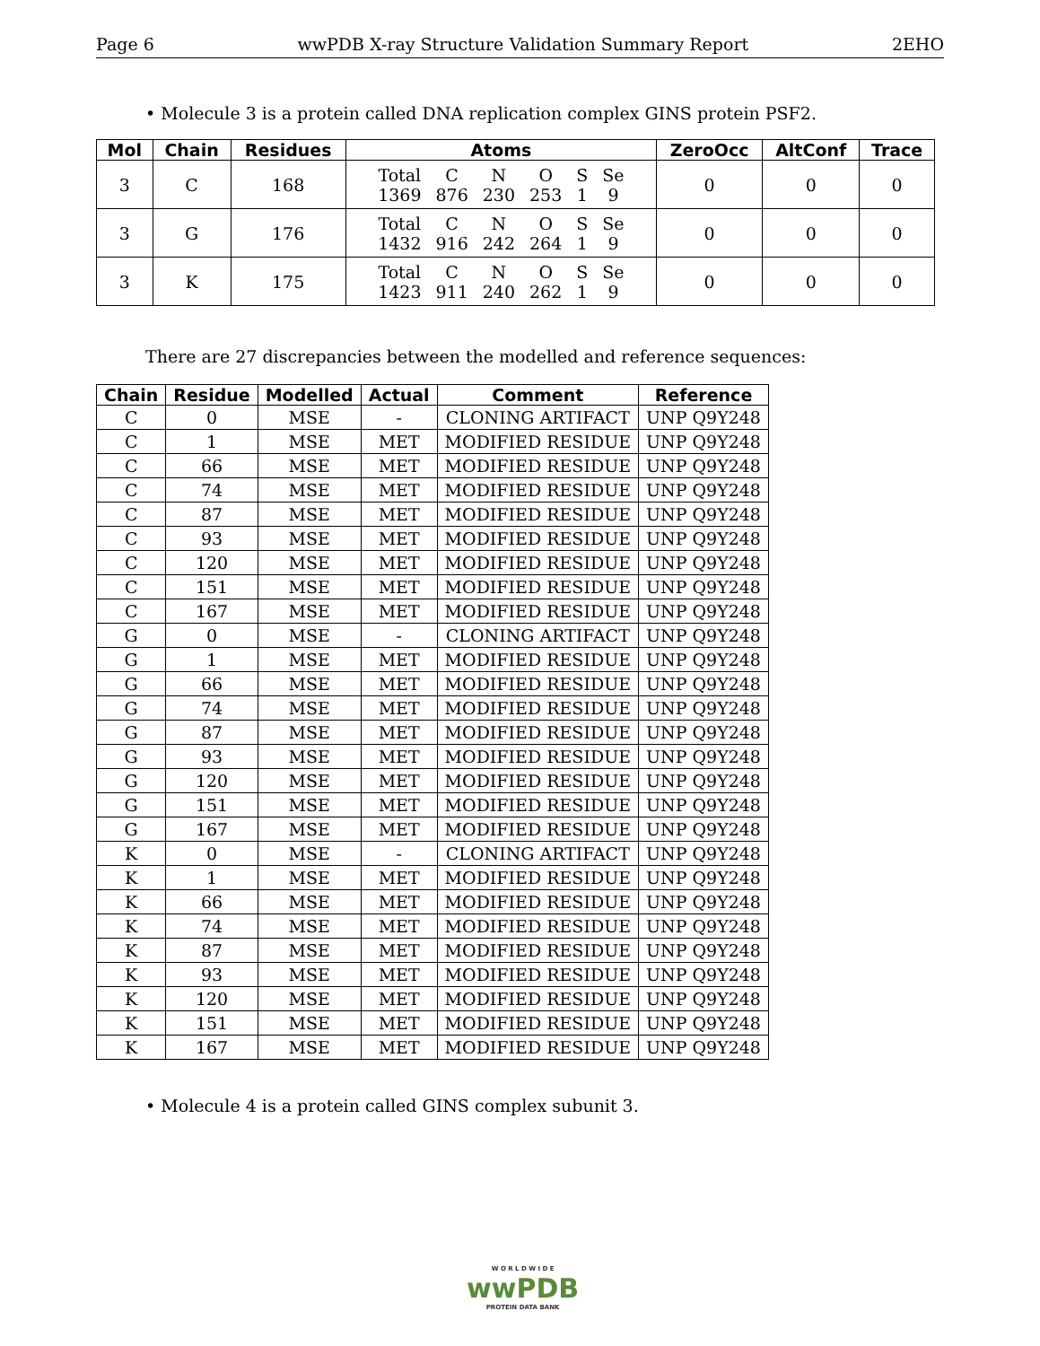Page 6 wwPDB X-ray Structure Validation Summary Report 2EHO
• Molecule 3 is a protein called DNA replication complex GINS protein PSF2.
| Mol | Chain | Residues | Atoms | ZeroOcc | AltConf | Trace |
| --- | --- | --- | --- | --- | --- | --- |
| 3 | C | 168 | / Total / C / N / O / S / Se / / 1369 / 876 / 230 / 253 / 1 / 9 / | 0 | 0 | 0 |
| 3 | G | 176 | / Total / C / N / O / S / Se / / 1432 / 916 / 242 / 264 / 1 / 9 / | 0 | 0 | 0 |
| 3 | K | 175 | / Total / C / N / O / S / Se / / 1423 / 911 / 240 / 262 / 1 / 9 / | 0 | 0 | 0 |
There are 27 discrepancies between the modelled and reference sequences:
| Chain | Residue | Modelled | Actual | Comment | Reference |
| --- | --- | --- | --- | --- | --- |
| C | 0 | MSE | - | CLONING ARTIFACT | UNP Q9Y248 |
| C | 1 | MSE | MET | MODIFIED RESIDUE | UNP Q9Y248 |
| C | 66 | MSE | MET | MODIFIED RESIDUE | UNP Q9Y248 |
| C | 74 | MSE | MET | MODIFIED RESIDUE | UNP Q9Y248 |
| C | 87 | MSE | MET | MODIFIED RESIDUE | UNP Q9Y248 |
| C | 93 | MSE | MET | MODIFIED RESIDUE | UNP Q9Y248 |
| C | 120 | MSE | MET | MODIFIED RESIDUE | UNP Q9Y248 |
| C | 151 | MSE | MET | MODIFIED RESIDUE | UNP Q9Y248 |
| C | 167 | MSE | MET | MODIFIED RESIDUE | UNP Q9Y248 |
| G | 0 | MSE | - | CLONING ARTIFACT | UNP Q9Y248 |
| G | 1 | MSE | MET | MODIFIED RESIDUE | UNP Q9Y248 |
| G | 66 | MSE | MET | MODIFIED RESIDUE | UNP Q9Y248 |
| G | 74 | MSE | MET | MODIFIED RESIDUE | UNP Q9Y248 |
| G | 87 | MSE | MET | MODIFIED RESIDUE | UNP Q9Y248 |
| G | 93 | MSE | MET | MODIFIED RESIDUE | UNP Q9Y248 |
| G | 120 | MSE | MET | MODIFIED RESIDUE | UNP Q9Y248 |
| G | 151 | MSE | MET | MODIFIED RESIDUE | UNP Q9Y248 |
| G | 167 | MSE | MET | MODIFIED RESIDUE | UNP Q9Y248 |
| K | 0 | MSE | - | CLONING ARTIFACT | UNP Q9Y248 |
| K | 1 | MSE | MET | MODIFIED RESIDUE | UNP Q9Y248 |
| K | 66 | MSE | MET | MODIFIED RESIDUE | UNP Q9Y248 |
| K | 74 | MSE | MET | MODIFIED RESIDUE | UNP Q9Y248 |
| K | 87 | MSE | MET | MODIFIED RESIDUE | UNP Q9Y248 |
| K | 93 | MSE | MET | MODIFIED RESIDUE | UNP Q9Y248 |
| K | 120 | MSE | MET | MODIFIED RESIDUE | UNP Q9Y248 |
| K | 151 | MSE | MET | MODIFIED RESIDUE | UNP Q9Y248 |
| K | 167 | MSE | MET | MODIFIED RESIDUE | UNP Q9Y248 |
• Molecule 4 is a protein called GINS complex subunit 3.
W O R L D W I D E
wwPDB
PROTEIN DATA BANK